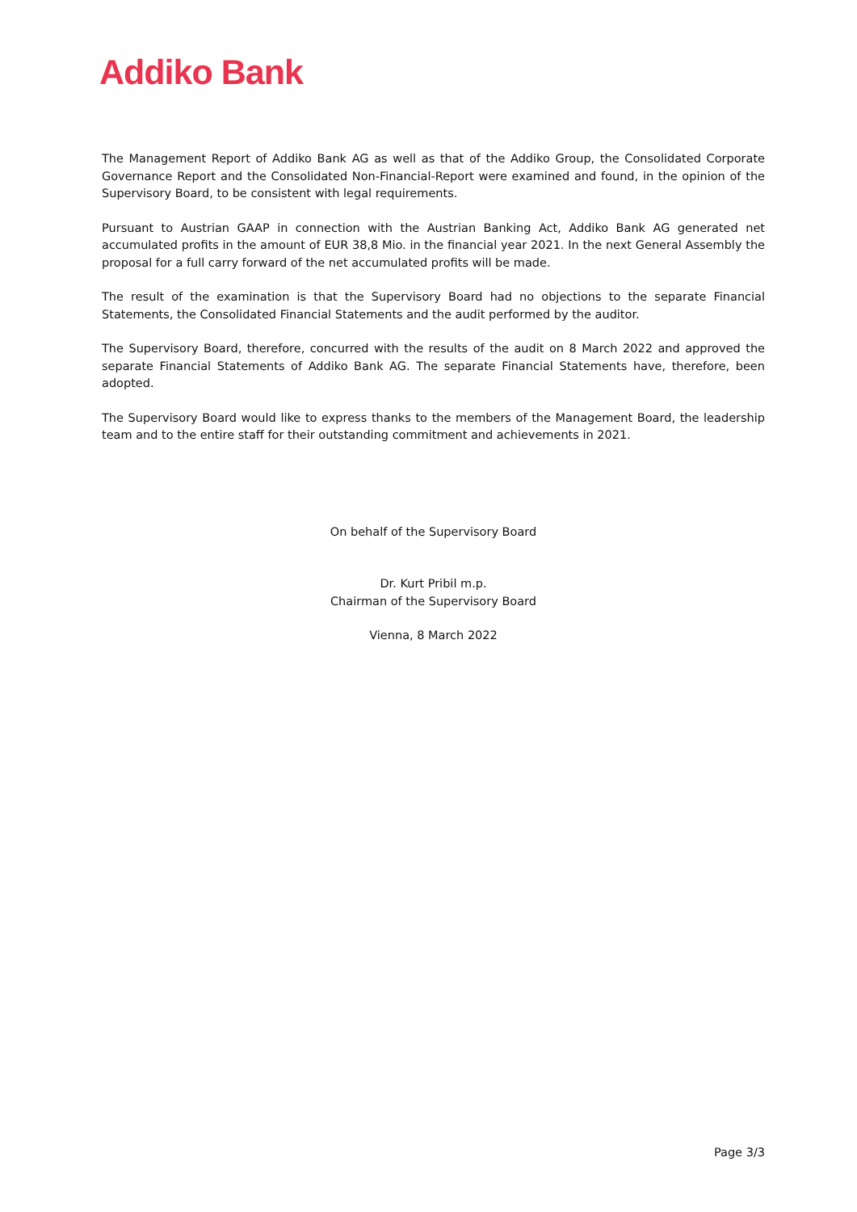Addiko Bank
The Management Report of Addiko Bank AG as well as that of the Addiko Group, the Consolidated Corporate Governance Report and the Consolidated Non-Financial-Report were examined and found, in the opinion of the Supervisory Board, to be consistent with legal requirements.
Pursuant to Austrian GAAP in connection with the Austrian Banking Act, Addiko Bank AG generated net accumulated profits in the amount of EUR 38,8 Mio. in the financial year 2021. In the next General Assembly the proposal for a full carry forward of the net accumulated profits will be made.
The result of the examination is that the Supervisory Board had no objections to the separate Financial Statements, the Consolidated Financial Statements and the audit performed by the auditor.
The Supervisory Board, therefore, concurred with the results of the audit on 8 March 2022 and approved the separate Financial Statements of Addiko Bank AG. The separate Financial Statements have, therefore, been adopted.
The Supervisory Board would like to express thanks to the members of the Management Board, the leadership team and to the entire staff for their outstanding commitment and achievements in 2021.
On behalf of the Supervisory Board
Dr. Kurt Pribil m.p.
Chairman of the Supervisory Board
Vienna, 8 March 2022
Page 3/3